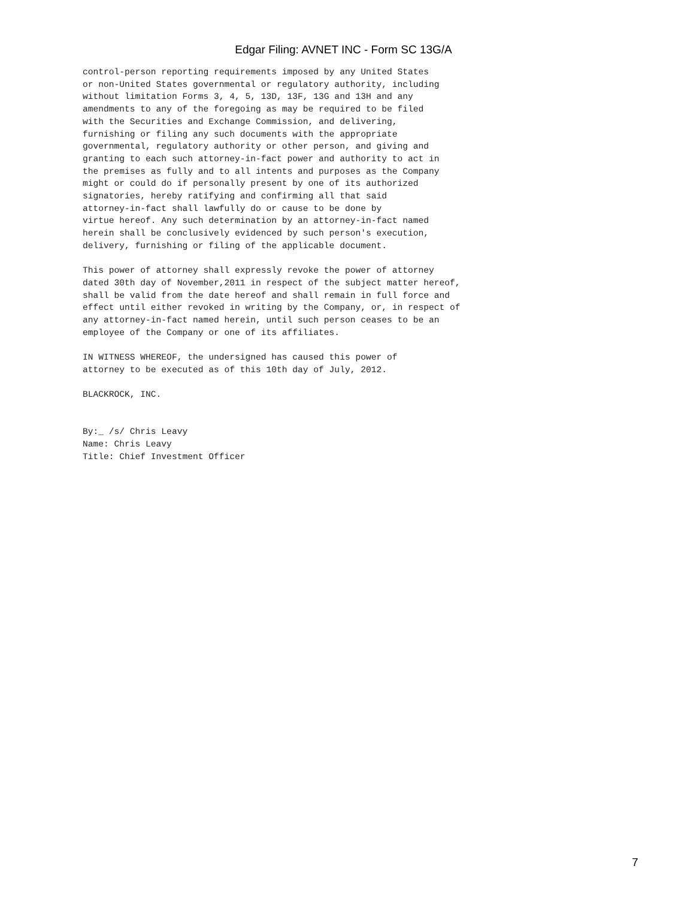Edgar Filing: AVNET INC - Form SC 13G/A
control-person reporting requirements imposed by any United States
or non-United States governmental or regulatory authority, including
without limitation Forms 3, 4, 5, 13D, 13F, 13G and 13H and any
amendments to any of the foregoing as may be required to be filed
with the Securities and Exchange Commission, and delivering,
furnishing or filing any such documents with the appropriate
governmental, regulatory authority or other person, and giving and
granting to each such attorney-in-fact power and authority to act in
the premises as fully and to all intents and purposes as the Company
might or could do if personally present by one of its authorized
signatories, hereby ratifying and confirming all that said
attorney-in-fact shall lawfully do or cause to be done by
virtue hereof. Any such determination by an attorney-in-fact named
herein shall be conclusively evidenced by such person's execution,
delivery, furnishing or filing of the applicable document.

This power of attorney shall expressly revoke the power of attorney
dated 30th day of November,2011 in respect of the subject matter hereof,
shall be valid from the date hereof and shall remain in full force and
effect until either revoked in writing by the Company, or, in respect of
any attorney-in-fact named herein, until such person ceases to be an
employee of the Company or one of its affiliates.

IN WITNESS WHEREOF, the undersigned has caused this power of
attorney to be executed as of this 10th day of July, 2012.

BLACKROCK, INC.


By:_ /s/ Chris Leavy
Name: Chris Leavy
Title: Chief Investment Officer
7